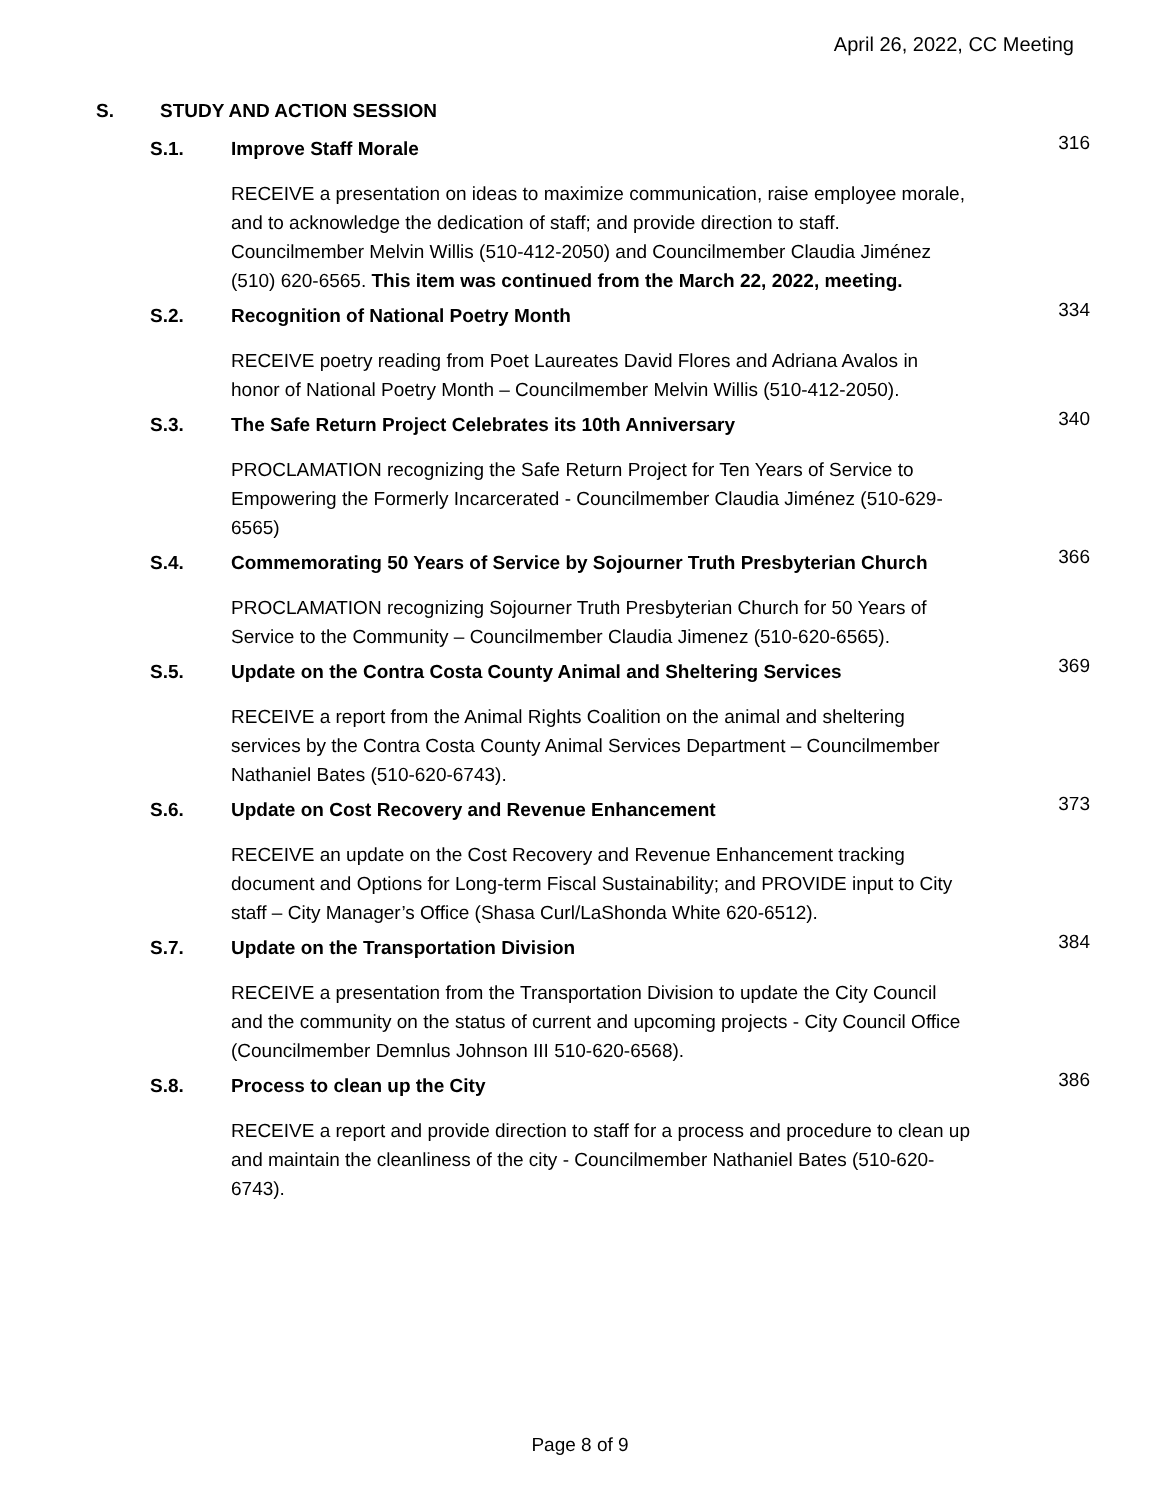April 26, 2022, CC Meeting
S. STUDY AND ACTION SESSION
S.1. Improve Staff Morale 316
RECEIVE a presentation on ideas to maximize communication, raise employee morale, and to acknowledge the dedication of staff; and provide direction to staff. Councilmember Melvin Willis (510-412-2050) and Councilmember Claudia Jiménez (510) 620-6565. This item was continued from the March 22, 2022, meeting.
S.2. Recognition of National Poetry Month 334
RECEIVE poetry reading from Poet Laureates David Flores and Adriana Avalos in honor of National Poetry Month – Councilmember Melvin Willis (510-412-2050).
S.3. The Safe Return Project Celebrates its 10th Anniversary 340
PROCLAMATION recognizing the Safe Return Project for Ten Years of Service to Empowering the Formerly Incarcerated - Councilmember Claudia Jiménez (510-629-6565)
S.4. Commemorating 50 Years of Service by Sojourner Truth Presbyterian Church 366
PROCLAMATION recognizing Sojourner Truth Presbyterian Church for 50 Years of Service to the Community – Councilmember Claudia Jimenez (510-620-6565).
S.5. Update on the Contra Costa County Animal and Sheltering Services 369
RECEIVE a report from the Animal Rights Coalition on the animal and sheltering services by the Contra Costa County Animal Services Department – Councilmember Nathaniel Bates (510-620-6743).
S.6. Update on Cost Recovery and Revenue Enhancement 373
RECEIVE an update on the Cost Recovery and Revenue Enhancement tracking document and Options for Long-term Fiscal Sustainability; and PROVIDE input to City staff – City Manager’s Office (Shasa Curl/LaShonda White 620-6512).
S.7. Update on the Transportation Division 384
RECEIVE a presentation from the Transportation Division to update the City Council and the community on the status of current and upcoming projects - City Council Office (Councilmember Demnlus Johnson III 510-620-6568).
S.8. Process to clean up the City 386
RECEIVE a report and provide direction to staff for a process and procedure to clean up and maintain the cleanliness of the city - Councilmember Nathaniel Bates (510-620-6743).
Page 8 of 9